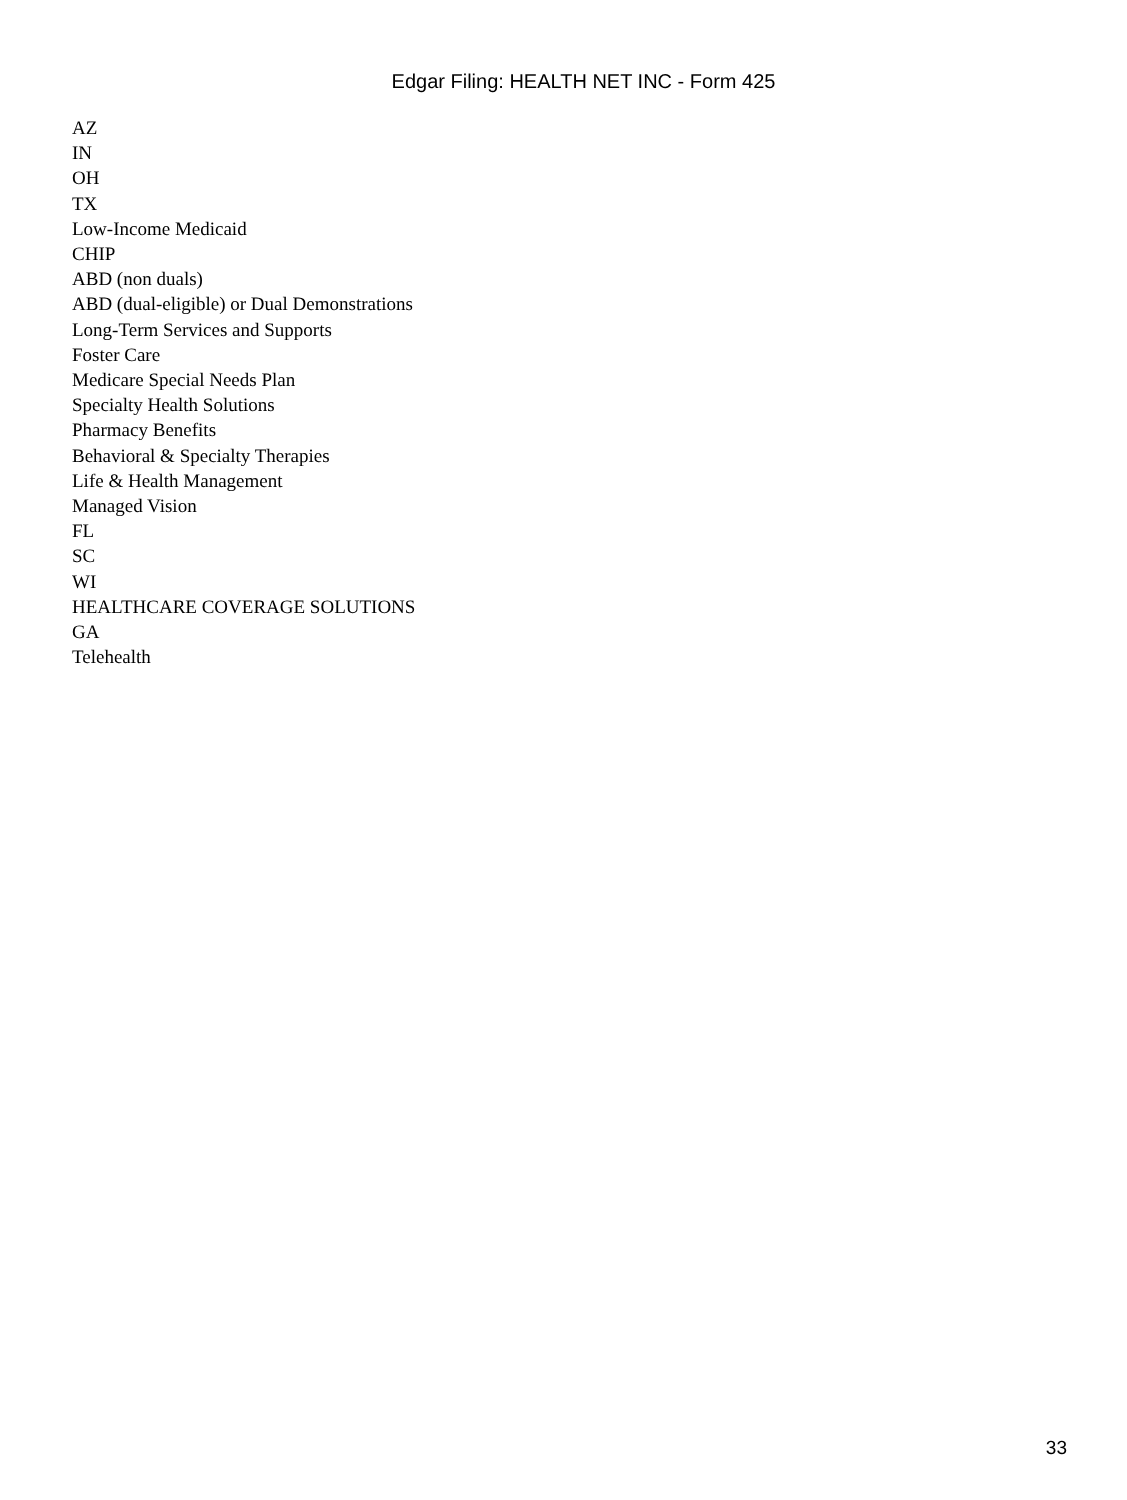Edgar Filing: HEALTH NET INC - Form 425
AZ
IN
OH
TX
Low-Income Medicaid
CHIP
ABD (non duals)
ABD (dual-eligible) or Dual Demonstrations
Long-Term Services and Supports
Foster Care
Medicare Special Needs Plan
Specialty Health Solutions
Pharmacy Benefits
Behavioral & Specialty Therapies
Life & Health Management
Managed Vision
FL
SC
WI
HEALTHCARE COVERAGE SOLUTIONS
GA
Telehealth
33